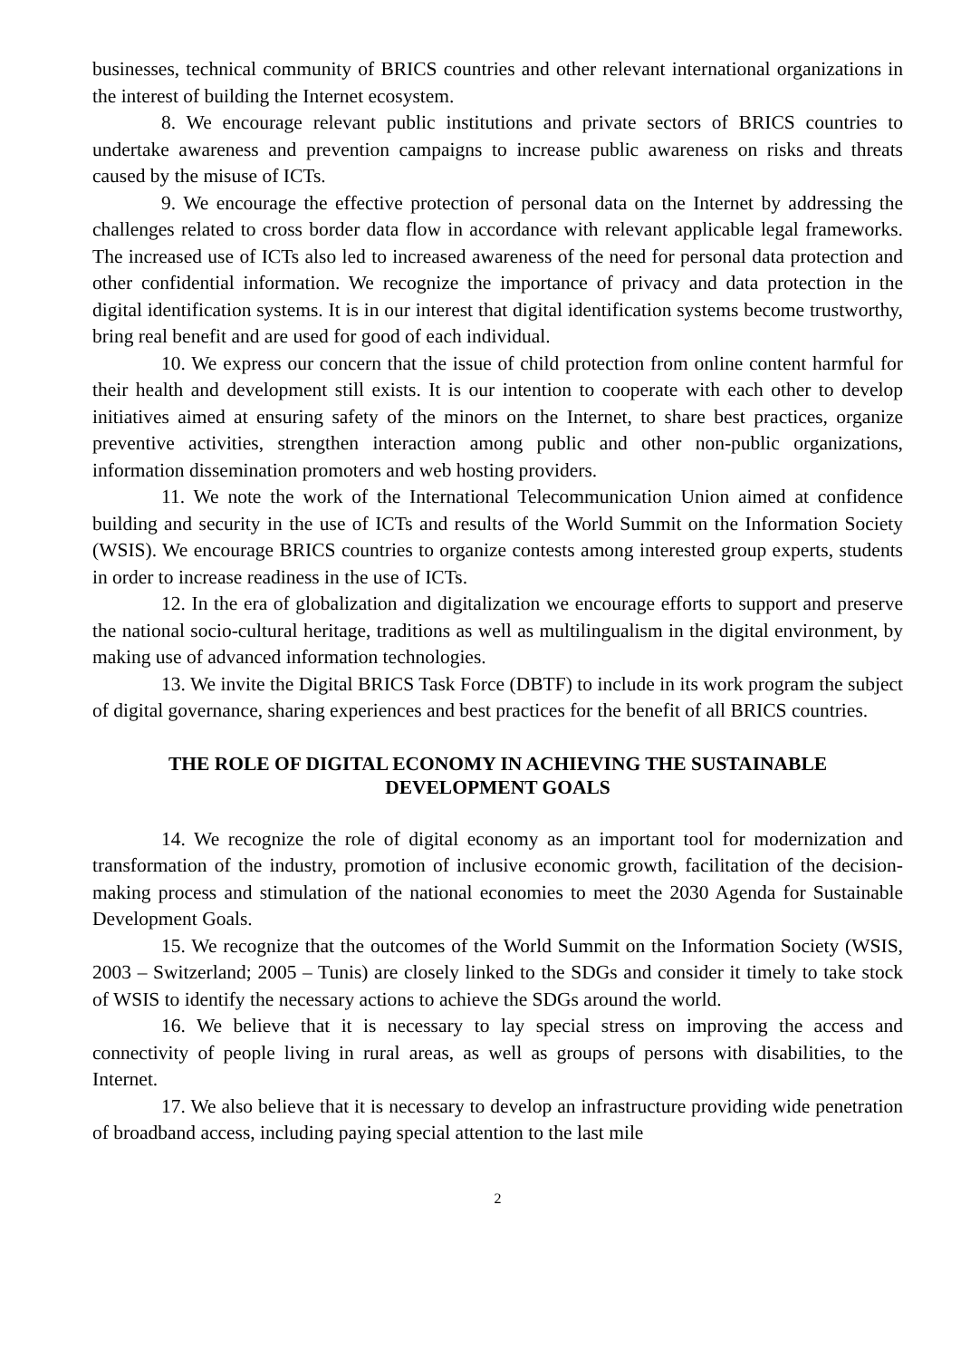businesses, technical community of BRICS countries and other relevant international organizations in the interest of building the Internet ecosystem.
8. We encourage relevant public institutions and private sectors of BRICS countries to undertake awareness and prevention campaigns to increase public awareness on risks and threats caused by the misuse of ICTs.
9. We encourage the effective protection of personal data on the Internet by addressing the challenges related to cross border data flow in accordance with relevant applicable legal frameworks. The increased use of ICTs also led to increased awareness of the need for personal data protection and other confidential information. We recognize the importance of privacy and data protection in the digital identification systems. It is in our interest that digital identification systems become trustworthy, bring real benefit and are used for good of each individual.
10. We express our concern that the issue of child protection from online content harmful for their health and development still exists. It is our intention to cooperate with each other to develop initiatives aimed at ensuring safety of the minors on the Internet, to share best practices, organize preventive activities, strengthen interaction among public and other non-public organizations, information dissemination promoters and web hosting providers.
11. We note the work of the International Telecommunication Union aimed at confidence building and security in the use of ICTs and results of the World Summit on the Information Society (WSIS). We encourage BRICS countries to organize contests among interested group experts, students in order to increase readiness in the use of ICTs.
12. In the era of globalization and digitalization we encourage efforts to support and preserve the national socio-cultural heritage, traditions as well as multilingualism in the digital environment, by making use of advanced information technologies.
13. We invite the Digital BRICS Task Force (DBTF) to include in its work program the subject of digital governance, sharing experiences and best practices for the benefit of all BRICS countries.
THE ROLE OF DIGITAL ECONOMY IN ACHIEVING THE SUSTAINABLE DEVELOPMENT GOALS
14. We recognize the role of digital economy as an important tool for modernization and transformation of the industry, promotion of inclusive economic growth, facilitation of the decision-making process and stimulation of the national economies to meet the 2030 Agenda for Sustainable Development Goals.
15. We recognize that the outcomes of the World Summit on the Information Society (WSIS, 2003 – Switzerland; 2005 – Tunis) are closely linked to the SDGs and consider it timely to take stock of WSIS to identify the necessary actions to achieve the SDGs around the world.
16. We believe that it is necessary to lay special stress on improving the access and connectivity of people living in rural areas, as well as groups of persons with disabilities, to the Internet.
17. We also believe that it is necessary to develop an infrastructure providing wide penetration of broadband access, including paying special attention to the last mile
2